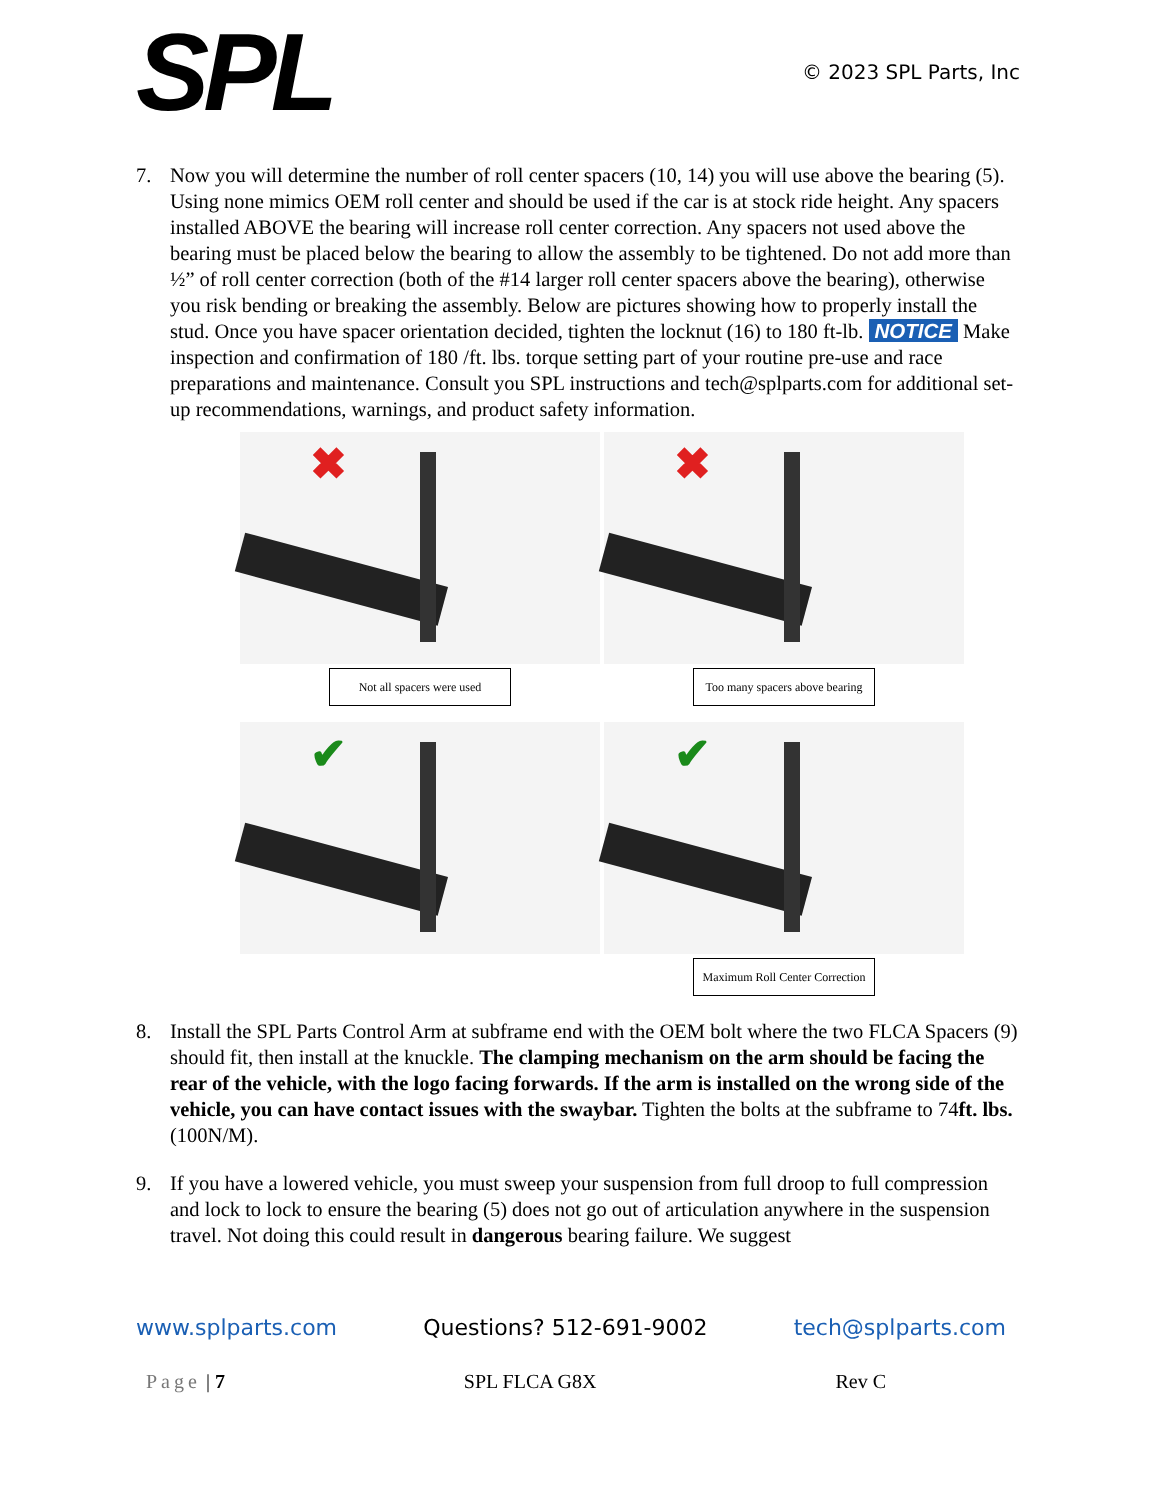SPL
© 2023 SPL Parts, Inc
7. Now you will determine the number of roll center spacers (10, 14) you will use above the bearing (5). Using none mimics OEM roll center and should be used if the car is at stock ride height. Any spacers installed ABOVE the bearing will increase roll center correction. Any spacers not used above the bearing must be placed below the bearing to allow the assembly to be tightened. Do not add more than ½” of roll center correction (both of the #14 larger roll center spacers above the bearing), otherwise you risk bending or breaking the assembly. Below are pictures showing how to properly install the stud. Once you have spacer orientation decided, tighten the locknut (16) to 180 ft-lb. NOTICE Make inspection and confirmation of 180 /ft. lbs. torque setting part of your routine pre-use and race preparations and maintenance. Consult you SPL instructions and tech@splparts.com for additional set-up recommendations, warnings, and product safety information.
✖
Not all spacers were used
✖
Too many spacers above bearing
✔
✔
Maximum Roll Center Correction
8. Install the SPL Parts Control Arm at subframe end with the OEM bolt where the two FLCA Spacers (9) should fit, then install at the knuckle. The clamping mechanism on the arm should be facing the rear of the vehicle, with the logo facing forwards. If the arm is installed on the wrong side of the vehicle, you can have contact issues with the swaybar. Tighten the bolts at the subframe to 74ft. lbs. (100N/M).
9. If you have a lowered vehicle, you must sweep your suspension from full droop to full compression and lock to lock to ensure the bearing (5) does not go out of articulation anywhere in the suspension travel. Not doing this could result in dangerous bearing failure. We suggest
www.splparts.com Questions? 512-691-9002 tech@splparts.com
Page | 7 SPL FLCA G8X Rev C